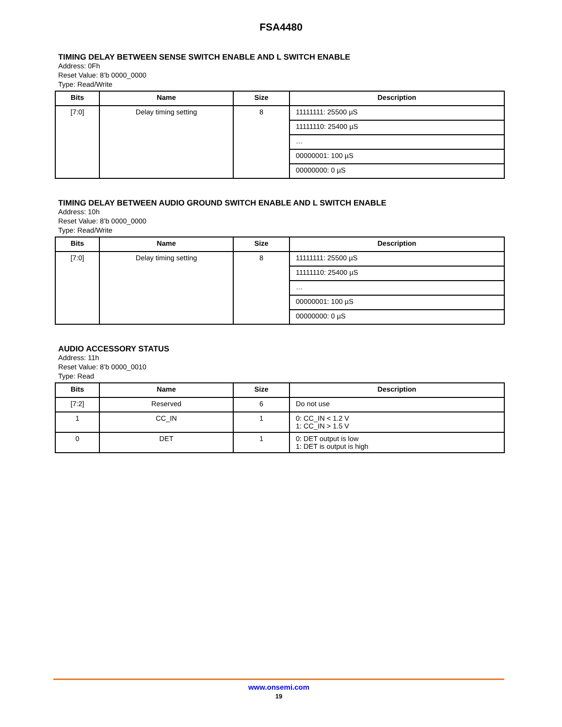FSA4480
TIMING DELAY BETWEEN SENSE SWITCH ENABLE AND L SWITCH ENABLE
Address: 0Fh
Reset Value: 8’b 0000_0000
Type: Read/Write
| Bits | Name | Size | Description |
| --- | --- | --- | --- |
| [7:0] | Delay timing setting | 8 | 11111111: 25500 µS |
| | | | 11111110: 25400 µS |
| | | | … |
| | | | 00000001: 100 µS |
| | | | 00000000: 0 µS |
TIMING DELAY BETWEEN AUDIO GROUND SWITCH ENABLE AND L SWITCH ENABLE
Address: 10h
Reset Value: 8’b 0000_0000
Type: Read/Write
| Bits | Name | Size | Description |
| --- | --- | --- | --- |
| [7:0] | Delay timing setting | 8 | 11111111: 25500 µS |
| | | | 11111110: 25400 µS |
| | | | … |
| | | | 00000001: 100 µS |
| | | | 00000000: 0 µS |
AUDIO ACCESSORY STATUS
Address: 11h
Reset Value: 8’b 0000_0010
Type: Read
| Bits | Name | Size | Description |
| --- | --- | --- | --- |
| [7:2] | Reserved | 6 | Do not use |
| 1 | CC_IN | 1 | 0: CC_IN < 1.2 V 1: CC_IN > 1.5 V |
| 0 | DET | 1 | 0: DET output is low 1: DET is output is high |
www.onsemi.com
19